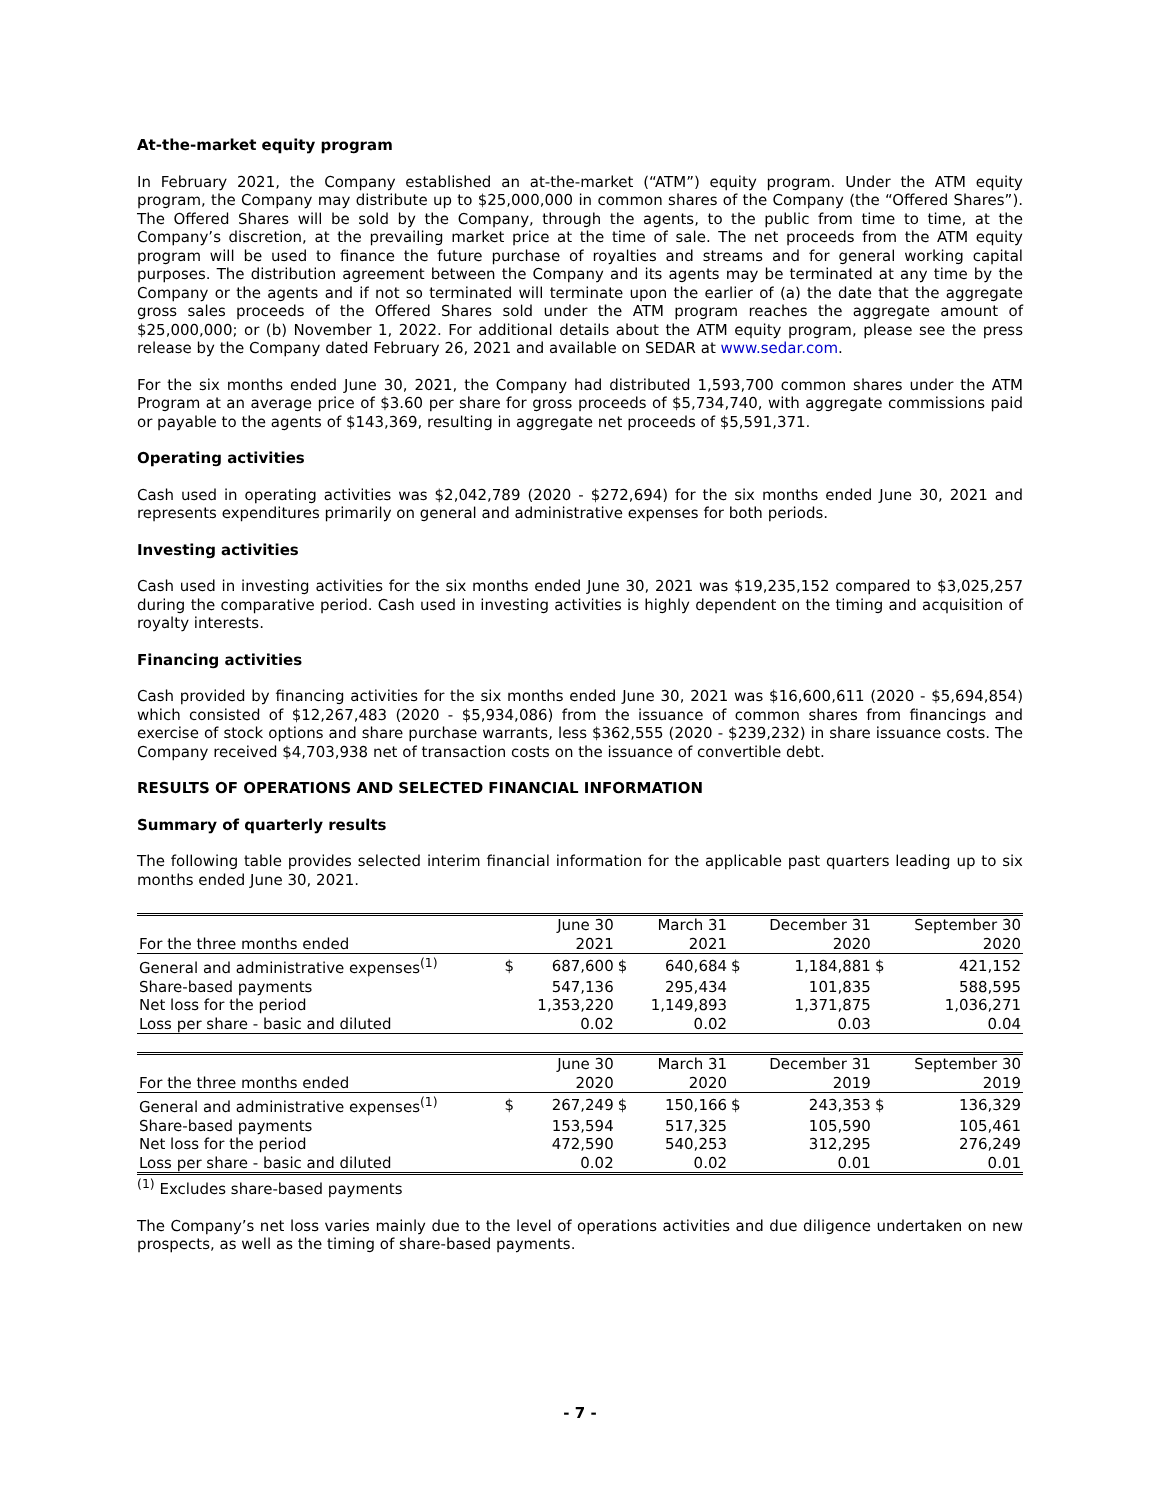At-the-market equity program
In February 2021, the Company established an at-the-market (“ATM”) equity program. Under the ATM equity program, the Company may distribute up to $25,000,000 in common shares of the Company (the “Offered Shares”). The Offered Shares will be sold by the Company, through the agents, to the public from time to time, at the Company’s discretion, at the prevailing market price at the time of sale. The net proceeds from the ATM equity program will be used to finance the future purchase of royalties and streams and for general working capital purposes. The distribution agreement between the Company and its agents may be terminated at any time by the Company or the agents and if not so terminated will terminate upon the earlier of (a) the date that the aggregate gross sales proceeds of the Offered Shares sold under the ATM program reaches the aggregate amount of $25,000,000; or (b) November 1, 2022. For additional details about the ATM equity program, please see the press release by the Company dated February 26, 2021 and available on SEDAR at www.sedar.com.
For the six months ended June 30, 2021, the Company had distributed 1,593,700 common shares under the ATM Program at an average price of $3.60 per share for gross proceeds of $5,734,740, with aggregate commissions paid or payable to the agents of $143,369, resulting in aggregate net proceeds of $5,591,371.
Operating activities
Cash used in operating activities was $2,042,789 (2020 - $272,694) for the six months ended June 30, 2021 and represents expenditures primarily on general and administrative expenses for both periods.
Investing activities
Cash used in investing activities for the six months ended June 30, 2021 was $19,235,152 compared to $3,025,257 during the comparative period. Cash used in investing activities is highly dependent on the timing and acquisition of royalty interests.
Financing activities
Cash provided by financing activities for the six months ended June 30, 2021 was $16,600,611 (2020 - $5,694,854) which consisted of $12,267,483 (2020 - $5,934,086) from the issuance of common shares from financings and exercise of stock options and share purchase warrants, less $362,555 (2020 - $239,232) in share issuance costs. The Company received $4,703,938 net of transaction costs on the issuance of convertible debt.
RESULTS OF OPERATIONS AND SELECTED FINANCIAL INFORMATION
Summary of quarterly results
The following table provides selected interim financial information for the applicable past quarters leading up to six months ended June 30, 2021.
| | | June 30 | | March 31 | | December 31 | | September 30 |
| For the three months ended | | 2021 | | 2021 | | 2020 | | 2020 |
| General and administrative expenses<sup>(1)</sup> | $ | 687,600 | $ | 640,684 | $ | 1,184,881 | $ | 421,152 |
| Share-based payments | | 547,136 | | 295,434 | | 101,835 | | 588,595 |
| Net loss for the period | | 1,353,220 | | 1,149,893 | | 1,371,875 | | 1,036,271 |
| Loss per share - basic and diluted | | 0.02 | | 0.02 | | 0.03 | | 0.04 |
| | | June 30 | | March 31 | | December 31 | | September 30 |
| For the three months ended | | 2020 | | 2020 | | 2019 | | 2019 |
| General and administrative expenses<sup>(1)</sup> | $ | 267,249 | $ | 150,166 | $ | 243,353 | $ | 136,329 |
| Share-based payments | | 153,594 | | 517,325 | | 105,590 | | 105,461 |
| Net loss for the period | | 472,590 | | 540,253 | | 312,295 | | 276,249 |
| Loss per share - basic and diluted | | 0.02 | | 0.02 | | 0.01 | | 0.01 |
<sup>(1)</sup> Excludes share-based payments
The Company’s net loss varies mainly due to the level of operations activities and due diligence undertaken on new prospects, as well as the timing of share-based payments.
- 7 -